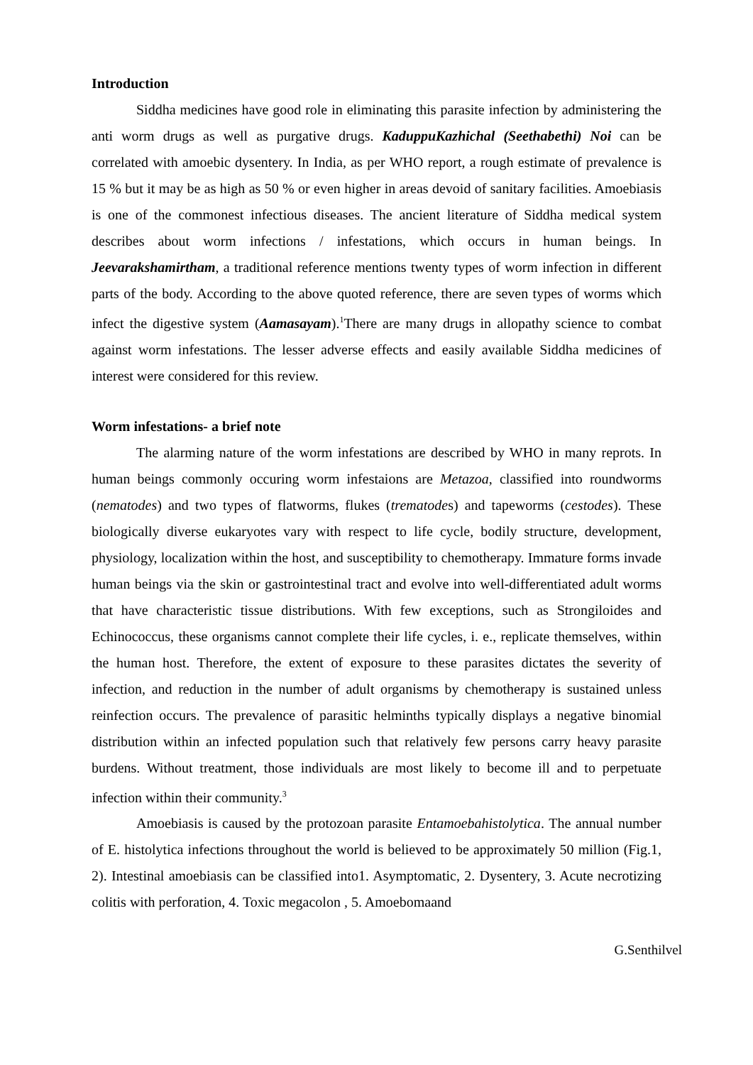Introduction
Siddha medicines have good role in eliminating this parasite infection by administering the anti worm drugs as well as purgative drugs. KaduppuKazhichal (Seethabethi) Noi can be correlated with amoebic dysentery. In India, as per WHO report, a rough estimate of prevalence is 15 % but it may be as high as 50 % or even higher in areas devoid of sanitary facilities. Amoebiasis is one of the commonest infectious diseases. The ancient literature of Siddha medical system describes about worm infections / infestations, which occurs in human beings. In Jeevarakshamirtham, a traditional reference mentions twenty types of worm infection in different parts of the body. According to the above quoted reference, there are seven types of worms which infect the digestive system (Aamasayam).<sup>1</sup>There are many drugs in allopathy science to combat against worm infestations. The lesser adverse effects and easily available Siddha medicines of interest were considered for this review.
Worm infestations- a brief note
The alarming nature of the worm infestations are described by WHO in many reprots. In human beings commonly occuring worm infestaions are Metazoa, classified into roundworms (nematodes) and two types of flatworms, flukes (trematodes) and tapeworms (cestodes). These biologically diverse eukaryotes vary with respect to life cycle, bodily structure, development, physiology, localization within the host, and susceptibility to chemotherapy. Immature forms invade human beings via the skin or gastrointestinal tract and evolve into well-differentiated adult worms that have characteristic tissue distributions. With few exceptions, such as Strongiloides and Echinococcus, these organisms cannot complete their life cycles, i. e., replicate themselves, within the human host. Therefore, the extent of exposure to these parasites dictates the severity of infection, and reduction in the number of adult organisms by chemotherapy is sustained unless reinfection occurs. The prevalence of parasitic helminths typically displays a negative binomial distribution within an infected population such that relatively few persons carry heavy parasite burdens. Without treatment, those individuals are most likely to become ill and to perpetuate infection within their community.<sup>3</sup>
Amoebiasis is caused by the protozoan parasite Entamoebahistolytica. The annual number of E. histolytica infections throughout the world is believed to be approximately 50 million (Fig.1, 2). Intestinal amoebiasis can be classified into1. Asymptomatic, 2. Dysentery, 3. Acute necrotizing colitis with perforation, 4. Toxic megacolon , 5. Amoebomaand
G.Senthilvel